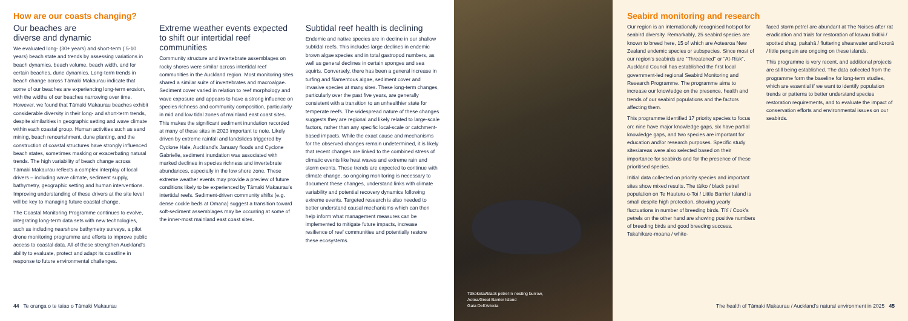How are our coasts changing?
Our beaches are
diverse and dynamic
We evaluated long- (30+ years) and short-term ( 5-10 years) beach state and trends by assessing variations in beach dynamics, beach volume, beach width, and for certain beaches, dune dynamics. Long-term trends in beach change across Tāmaki Makaurau indicate that some of our beaches are experiencing long-term erosion, with the widths of our beaches narrowing over time. However, we found that Tāmaki Makaurau beaches exhibit considerable diversity in their long- and short-term trends, despite similarities in geographic setting and wave climate within each coastal group. Human activities such as sand mining, beach renourishment, dune planting, and the construction of coastal structures have strongly influenced beach states, sometimes masking or exacerbating natural trends. The high variability of beach change across Tāmaki Makaurau reflects a complex interplay of local drivers – including wave climate, sediment supply, bathymetry, geographic setting and human interventions. Improving understanding of these drivers at the site level will be key to managing future coastal change.
The Coastal Monitoring Programme continues to evolve, integrating long-term data sets with new technologies, such as including nearshore bathymetry surveys, a pilot drone monitoring programme and efforts to improve public access to coastal data. All of these strengthen Auckland’s ability to evaluate, protect and adapt its coastline in response to future environmental challenges.
Extreme weather events expected to shift our intertidal reef communities
Community structure and invertebrate assemblages on rocky shores were similar across intertidal reef communities in the Auckland region. Most monitoring sites shared a similar suite of invertebrates and macroalgae. Sediment cover varied in relation to reef morphology and wave exposure and appears to have a strong influence on species richness and community composition, particularly in mid and low tidal zones of mainland east coast sites. This makes the significant sediment inundation recorded at many of these sites in 2023 important to note. Likely driven by extreme rainfall and landslides triggered by Cyclone Hale, Auckland’s January floods and Cyclone Gabrielle, sediment inundation was associated with marked declines in species richness and invertebrate abundances, especially in the low shore zone. These extreme weather events may provide a preview of future conditions likely to be experienced by Tāmaki Makaurau’s intertidal reefs. Sediment-driven community shifts (e.g. dense cockle beds at Omana) suggest a transition toward soft-sediment assemblages may be occurring at some of the inner-most mainland east coast sites.
Subtidal reef health is declining
Endemic and native species are in decline in our shallow subtidal reefs. This includes large declines in endemic brown algae species and in total gastropod numbers, as well as general declines in certain sponges and sea squirts. Conversely, there has been a general increase in turfing and filamentous algae, sediment cover and invasive species at many sites. These long-term changes, particularly over the past five years, are generally consistent with a transition to an unhealthier state for temperate reefs. The widespread nature of these changes suggests they are regional and likely related to large-scale factors, rather than any specific local-scale or catchment-based impacts. While the exact cause and mechanisms for the observed changes remain undetermined, it is likely that recent changes are linked to the combined stress of climatic events like heat waves and extreme rain and storm events. These trends are expected to continue with climate change, so ongoing monitoring is necessary to document these changes, understand links with climate variability and potential recovery dynamics following extreme events. Targeted research is also needed to better understand causal mechanisms which can then help inform what management measures can be implemented to mitigate future impacts, increase resilience of reef communities and potentially restore these ecosystems.
44 Te oranga o te taiao o Tāmaki Makaurau
Tākoketai/black petrel in nesting burrow,
Aotea/Great Barrier Island
Gaia Dell’Ariccia
Seabird monitoring and research
Our region is an internationally recognised hotspot for seabird diversity. Remarkably, 25 seabird species are known to breed here, 15 of which are Aotearoa New Zealand endemic species or subspecies. Since most of our region’s seabirds are “Threatened” or “At-Risk”, Auckland Council has established the first local government-led regional Seabird Monitoring and Research Programme. The programme aims to increase our knowledge on the presence, health and trends of our seabird populations and the factors affecting them.
This programme identified 17 priority species to focus on: nine have major knowledge gaps, six have partial knowledge gaps, and two species are important for education and/or research purposes. Specific study sites/areas were also selected based on their importance for seabirds and for the presence of these prioritised species.
Initial data collected on priority species and important sites show mixed results. The tāiko / black petrel population on Te Hauturu-o-Toi / Little Barrier Island is small despite high protection, showing yearly fluctuations in number of breeding birds. Tītī / Cook’s petrels on the other hand are showing positive numbers of breeding birds and good breeding success. Takahikare-moana / white-
faced storm petrel are abundant at The Noises after rat eradication and trials for restoration of kawau tikitiki / spotted shag, pakahā / fluttering shearwater and kororā / little penguin are ongoing on these islands.
This programme is very recent, and additional projects are still being established. The data collected from the programme form the baseline for long-term studies, which are essential if we want to identify population trends or patterns to better understand species restoration requirements, and to evaluate the impact of conservation efforts and environmental issues on our seabirds.
The health of Tāmaki Makaurau / Auckland’s natural environment in 2025 45